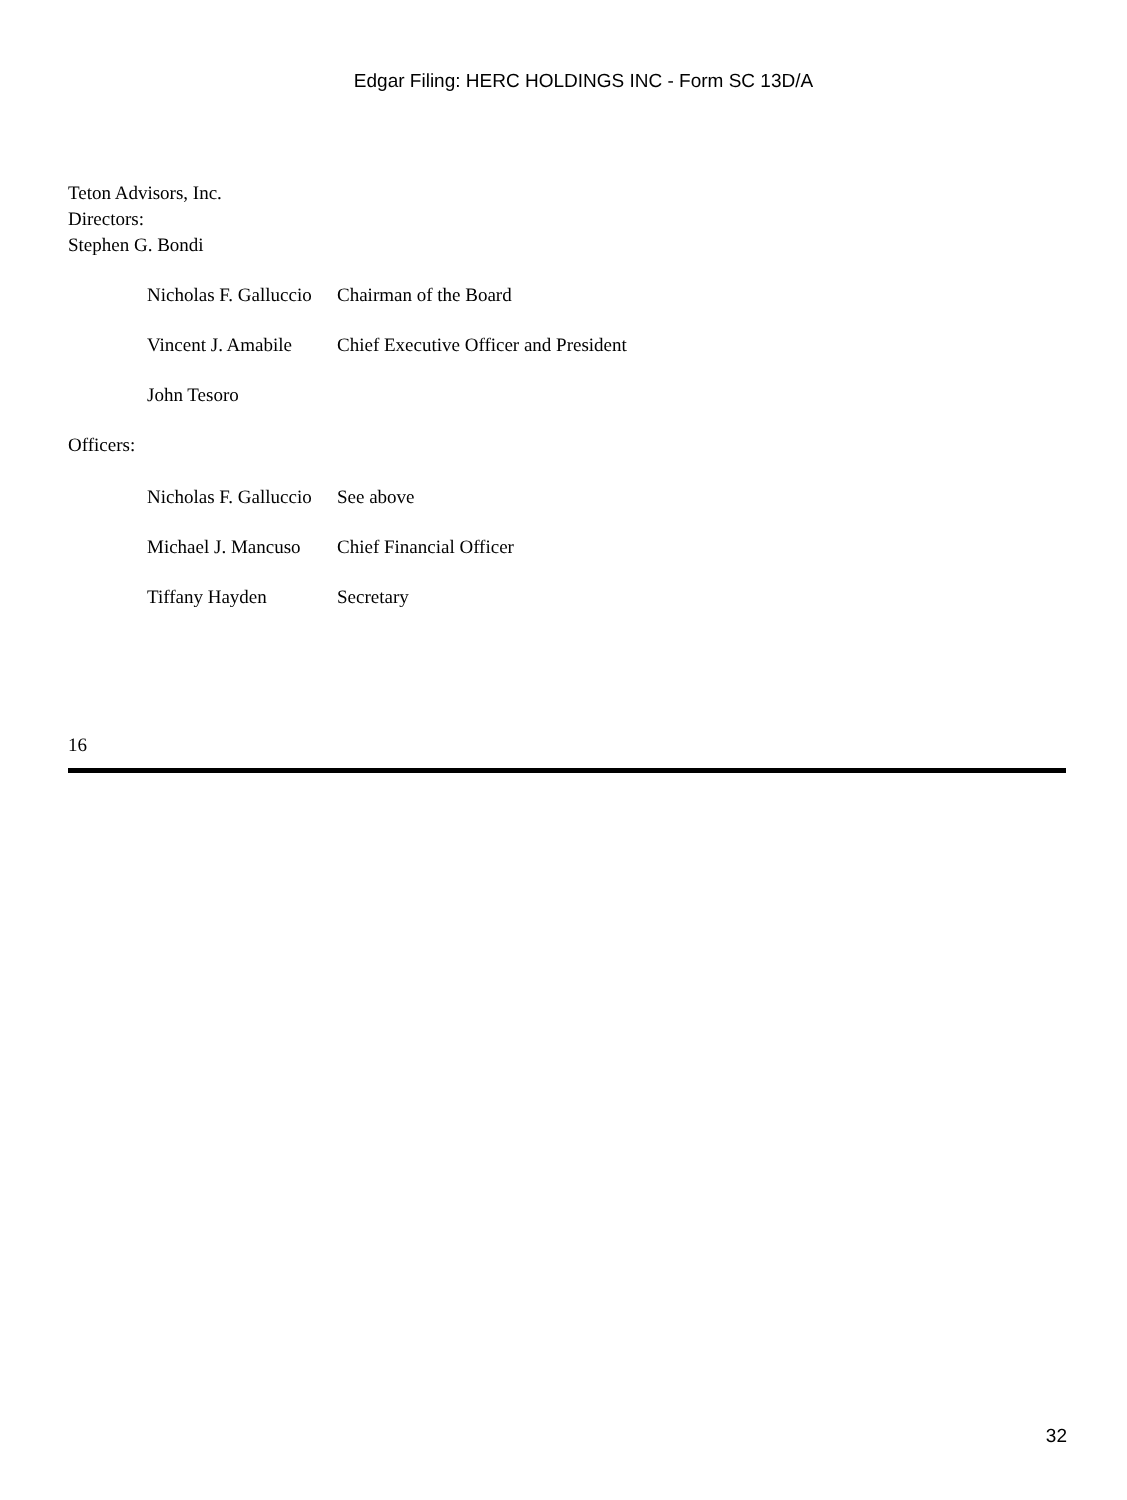Edgar Filing: HERC HOLDINGS INC - Form SC 13D/A
Teton Advisors, Inc.
Directors:
Stephen G. Bondi
| Nicholas F. Galluccio | Chairman of the Board |
| Vincent J. Amabile | Chief Executive Officer and President |
| John Tesoro | |
Officers:
| Nicholas F. Galluccio | See above |
| Michael J. Mancuso | Chief Financial Officer |
| Tiffany Hayden | Secretary |
16
32